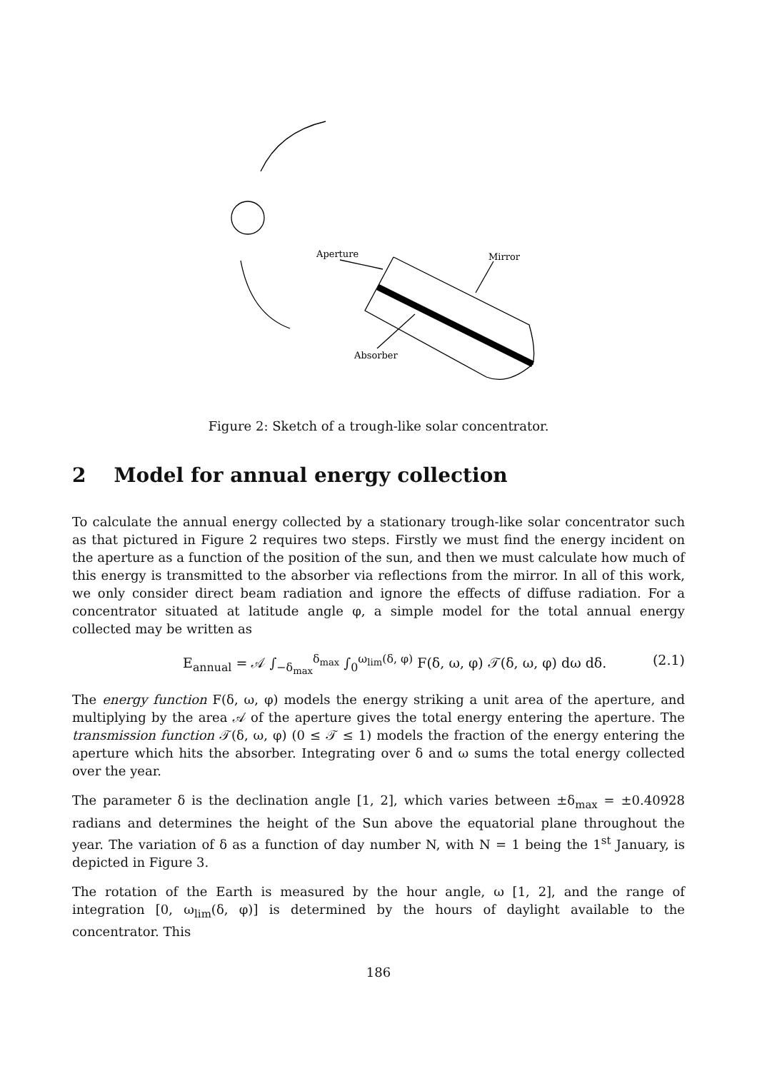Aperture
Mirror
Absorber
Figure 2: Sketch of a trough-like solar concentrator.
2 Model for annual energy collection
To calculate the annual energy collected by a stationary trough-like solar concentrator such as that pictured in Figure 2 requires two steps. Firstly we must find the energy incident on the aperture as a function of the position of the sun, and then we must calculate how much of this energy is transmitted to the absorber via reflections from the mirror. In all of this work, we only consider direct beam radiation and ignore the effects of diffuse radiation. For a concentrator situated at latitude angle φ, a simple model for the total annual energy collected may be written as
E<sub>annual</sub> = 𝒜 ∫<sub>−δ<sub>max</sub></sub><sup>δ<sub>max</sub></sup> ∫<sub>0</sub><sup>ω<sub>lim</sub>(δ, φ)</sup> F(δ, ω, φ) 𝒯(δ, ω, φ) dω dδ. (2.1)
The energy function F(δ, ω, φ) models the energy striking a unit area of the aperture, and multiplying by the area 𝒜 of the aperture gives the total energy entering the aperture. The transmission function 𝒯(δ, ω, φ) (0 ≤ 𝒯 ≤ 1) models the fraction of the energy entering the aperture which hits the absorber. Integrating over δ and ω sums the total energy collected over the year.
The parameter δ is the declination angle [1, 2], which varies between ±δ<sub>max</sub> = ±0.40928 radians and determines the height of the Sun above the equatorial plane throughout the year. The variation of δ as a function of day number N, with N = 1 being the 1<sup>st</sup> January, is depicted in Figure 3.
The rotation of the Earth is measured by the hour angle, ω [1, 2], and the range of integration [0, ω<sub>lim</sub>(δ, φ)] is determined by the hours of daylight available to the concentrator. This
186